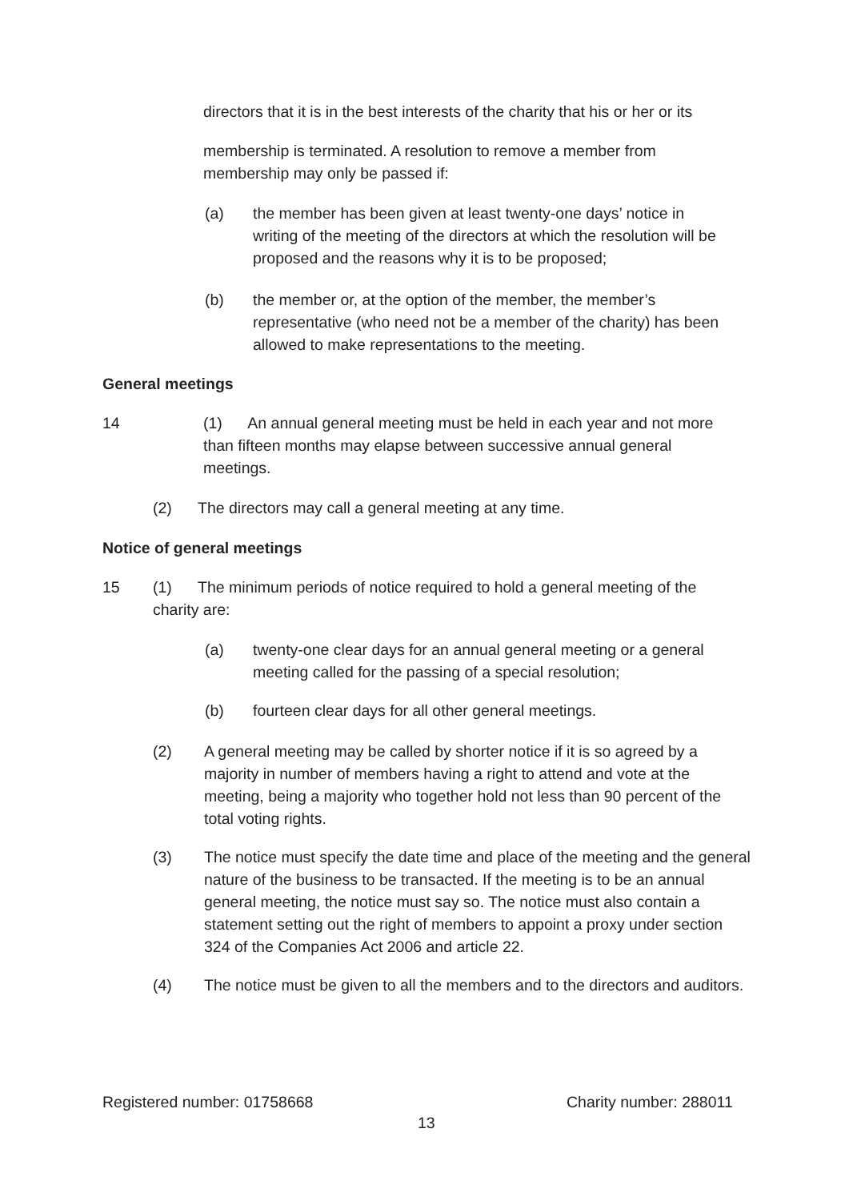directors that it is in the best interests of the charity that his or her or its
membership is terminated. A resolution to remove a member from membership may only be passed if:
(a) the member has been given at least twenty-one days’ notice in writing of the meeting of the directors at which the resolution will be proposed and the reasons why it is to be proposed;
(b) the member or, at the option of the member, the member’s representative (who need not be a member of the charity) has been allowed to make representations to the meeting.
General meetings
14
(1) An annual general meeting must be held in each year and not more than fifteen months may elapse between successive annual general meetings.
(2) The directors may call a general meeting at any time.
Notice of general meetings
15
(1) The minimum periods of notice required to hold a general meeting of the charity are:
(a) twenty-one clear days for an annual general meeting or a general meeting called for the passing of a special resolution;
(b) fourteen clear days for all other general meetings.
(2) A general meeting may be called by shorter notice if it is so agreed by a majority in number of members having a right to attend and vote at the meeting, being a majority who together hold not less than 90 percent of the total voting rights.
(3) The notice must specify the date time and place of the meeting and the general nature of the business to be transacted. If the meeting is to be an annual general meeting, the notice must say so. The notice must also contain a statement setting out the right of members to appoint a proxy under section 324 of the Companies Act 2006 and article 22.
(4) The notice must be given to all the members and to the directors and auditors.
Registered number: 01758668 Charity number: 288011
13